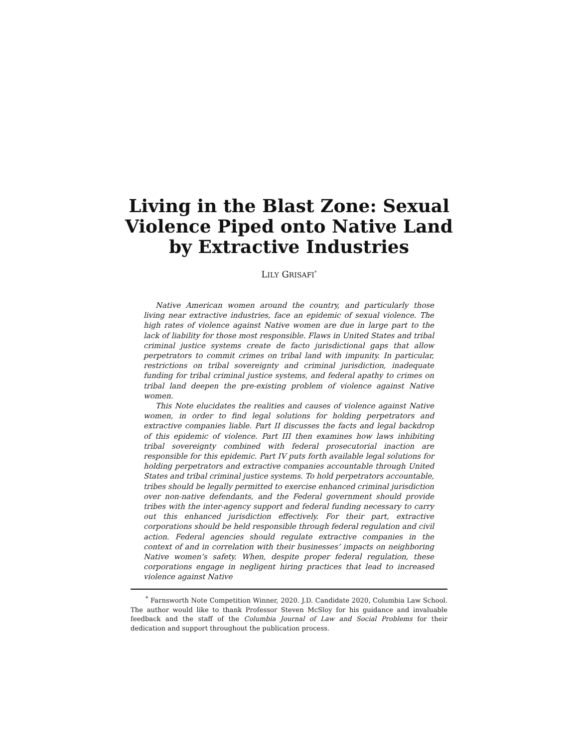Living in the Blast Zone: Sexual Violence Piped onto Native Land by Extractive Industries
LILY GRISAFI<sup>*</sup>
Native American women around the country, and particularly those living near extractive industries, face an epidemic of sexual violence. The high rates of violence against Native women are due in large part to the lack of liability for those most responsible. Flaws in United States and tribal criminal justice systems create de facto jurisdictional gaps that allow perpetrators to commit crimes on tribal land with impunity. In particular, restrictions on tribal sovereignty and criminal jurisdiction, inadequate funding for tribal criminal justice systems, and federal apathy to crimes on tribal land deepen the pre-existing problem of violence against Native women.
This Note elucidates the realities and causes of violence against Native women, in order to find legal solutions for holding perpetrators and extractive companies liable. Part II discusses the facts and legal backdrop of this epidemic of violence. Part III then examines how laws inhibiting tribal sovereignty combined with federal prosecutorial inaction are responsible for this epidemic. Part IV puts forth available legal solutions for holding perpetrators and extractive companies accountable through United States and tribal criminal justice systems. To hold perpetrators accountable, tribes should be legally permitted to exercise enhanced criminal jurisdiction over non-native defendants, and the Federal government should provide tribes with the inter-agency support and federal funding necessary to carry out this enhanced jurisdiction effectively. For their part, extractive corporations should be held responsible through federal regulation and civil action. Federal agencies should regulate extractive companies in the context of and in correlation with their businesses’ impacts on neighboring Native women’s safety. When, despite proper federal regulation, these corporations engage in negligent hiring practices that lead to increased violence against Native
<sup>*</sup> Farnsworth Note Competition Winner, 2020. J.D. Candidate 2020, Columbia Law School. The author would like to thank Professor Steven McSloy for his guidance and invaluable feedback and the staff of the Columbia Journal of Law and Social Problems for their dedication and support throughout the publication process.